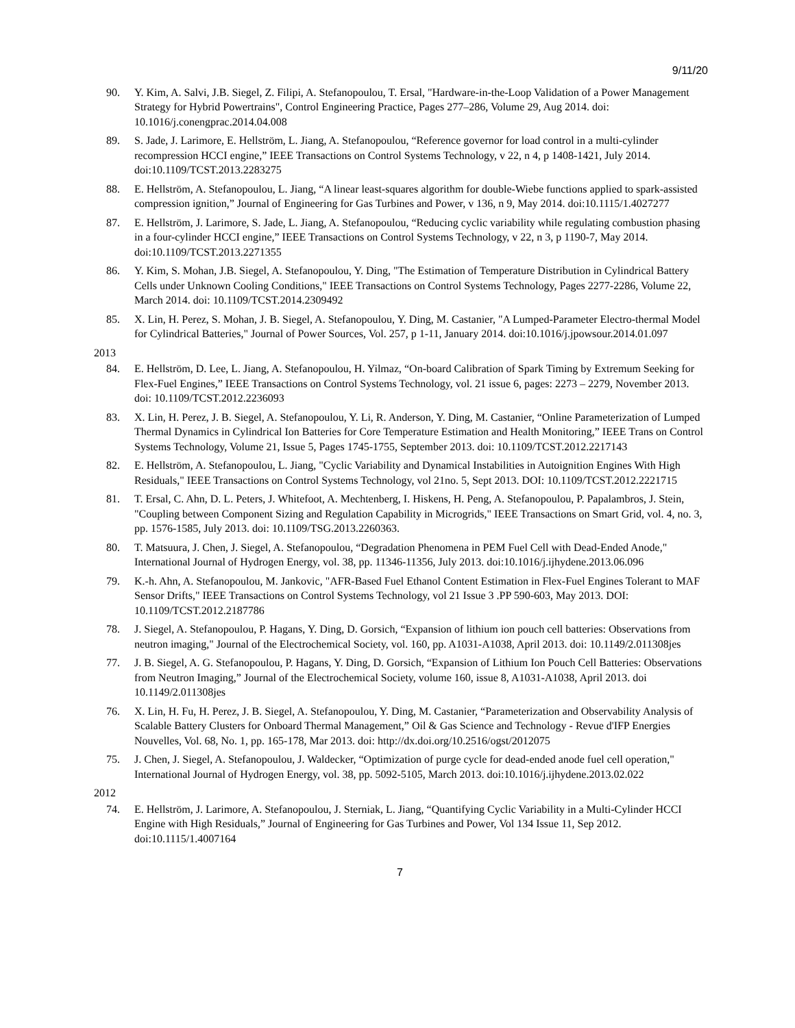9/11/20
90. Y. Kim, A. Salvi, J.B. Siegel, Z. Filipi, A. Stefanopoulou, T. Ersal, "Hardware-in-the-Loop Validation of a Power Management Strategy for Hybrid Powertrains", Control Engineering Practice, Pages 277–286, Volume 29, Aug 2014. doi: 10.1016/j.conengprac.2014.04.008
89. S. Jade, J. Larimore, E. Hellström, L. Jiang, A. Stefanopoulou, “Reference governor for load control in a multi-cylinder recompression HCCI engine,” IEEE Transactions on Control Systems Technology, v 22, n 4, p 1408-1421, July 2014. doi:10.1109/TCST.2013.2283275
88. E. Hellström, A. Stefanopoulou, L. Jiang, “A linear least-squares algorithm for double-Wiebe functions applied to spark-assisted compression ignition,” Journal of Engineering for Gas Turbines and Power, v 136, n 9, May 2014. doi:10.1115/1.4027277
87. E. Hellström, J. Larimore, S. Jade, L. Jiang, A. Stefanopoulou, “Reducing cyclic variability while regulating combustion phasing in a four-cylinder HCCI engine,” IEEE Transactions on Control Systems Technology, v 22, n 3, p 1190-7, May 2014. doi:10.1109/TCST.2013.2271355
86. Y. Kim, S. Mohan, J.B. Siegel, A. Stefanopoulou, Y. Ding, "The Estimation of Temperature Distribution in Cylindrical Battery Cells under Unknown Cooling Conditions," IEEE Transactions on Control Systems Technology, Pages 2277-2286, Volume 22, March 2014. doi: 10.1109/TCST.2014.2309492
85. X. Lin, H. Perez, S. Mohan, J. B. Siegel, A. Stefanopoulou, Y. Ding, M. Castanier, "A Lumped-Parameter Electro-thermal Model for Cylindrical Batteries," Journal of Power Sources, Vol. 257, p 1-11, January 2014. doi:10.1016/j.jpowsour.2014.01.097
2013
84. E. Hellström, D. Lee, L. Jiang, A. Stefanopoulou, H. Yilmaz, “On-board Calibration of Spark Timing by Extremum Seeking for Flex-Fuel Engines,” IEEE Transactions on Control Systems Technology, vol. 21 issue 6, pages: 2273 – 2279, November 2013. doi: 10.1109/TCST.2012.2236093
83. X. Lin, H. Perez, J. B. Siegel, A. Stefanopoulou, Y. Li, R. Anderson, Y. Ding, M. Castanier, “Online Parameterization of Lumped Thermal Dynamics in Cylindrical Ion Batteries for Core Temperature Estimation and Health Monitoring,” IEEE Trans on Control Systems Technology, Volume 21, Issue 5, Pages 1745-1755, September 2013. doi: 10.1109/TCST.2012.2217143
82. E. Hellström, A. Stefanopoulou, L. Jiang, "Cyclic Variability and Dynamical Instabilities in Autoignition Engines With High Residuals," IEEE Transactions on Control Systems Technology, vol 21no. 5, Sept 2013. DOI: 10.1109/TCST.2012.2221715
81. T. Ersal, C. Ahn, D. L. Peters, J. Whitefoot, A. Mechtenberg, I. Hiskens, H. Peng, A. Stefanopoulou, P. Papalambros, J. Stein, "Coupling between Component Sizing and Regulation Capability in Microgrids," IEEE Transactions on Smart Grid, vol. 4, no. 3, pp. 1576-1585, July 2013. doi: 10.1109/TSG.2013.2260363.
80. T. Matsuura, J. Chen, J. Siegel, A. Stefanopoulou, “Degradation Phenomena in PEM Fuel Cell with Dead-Ended Anode," International Journal of Hydrogen Energy, vol. 38, pp. 11346-11356, July 2013. doi:10.1016/j.ijhydene.2013.06.096
79. K.-h. Ahn, A. Stefanopoulou, M. Jankovic, "AFR-Based Fuel Ethanol Content Estimation in Flex-Fuel Engines Tolerant to MAF Sensor Drifts," IEEE Transactions on Control Systems Technology, vol 21 Issue 3 .PP 590-603, May 2013. DOI: 10.1109/TCST.2012.2187786
78. J. Siegel, A. Stefanopoulou, P. Hagans, Y. Ding, D. Gorsich, “Expansion of lithium ion pouch cell batteries: Observations from neutron imaging," Journal of the Electrochemical Society, vol. 160, pp. A1031-A1038, April 2013. doi: 10.1149/2.011308jes
77. J. B. Siegel, A. G. Stefanopoulou, P. Hagans, Y. Ding, D. Gorsich, “Expansion of Lithium Ion Pouch Cell Batteries: Observations from Neutron Imaging,” Journal of the Electrochemical Society, volume 160, issue 8, A1031-A1038, April 2013. doi 10.1149/2.011308jes
76. X. Lin, H. Fu, H. Perez, J. B. Siegel, A. Stefanopoulou, Y. Ding, M. Castanier, “Parameterization and Observability Analysis of Scalable Battery Clusters for Onboard Thermal Management,” Oil & Gas Science and Technology - Revue d'IFP Energies Nouvelles, Vol. 68, No. 1, pp. 165-178, Mar 2013. doi: http://dx.doi.org/10.2516/ogst/2012075
75. J. Chen, J. Siegel, A. Stefanopoulou, J. Waldecker, “Optimization of purge cycle for dead-ended anode fuel cell operation," International Journal of Hydrogen Energy, vol. 38, pp. 5092-5105, March 2013. doi:10.1016/j.ijhydene.2013.02.022
2012
74. E. Hellström, J. Larimore, A. Stefanopoulou, J. Sterniak, L. Jiang, “Quantifying Cyclic Variability in a Multi-Cylinder HCCI Engine with High Residuals,” Journal of Engineering for Gas Turbines and Power, Vol 134 Issue 11, Sep 2012. doi:10.1115/1.4007164
7